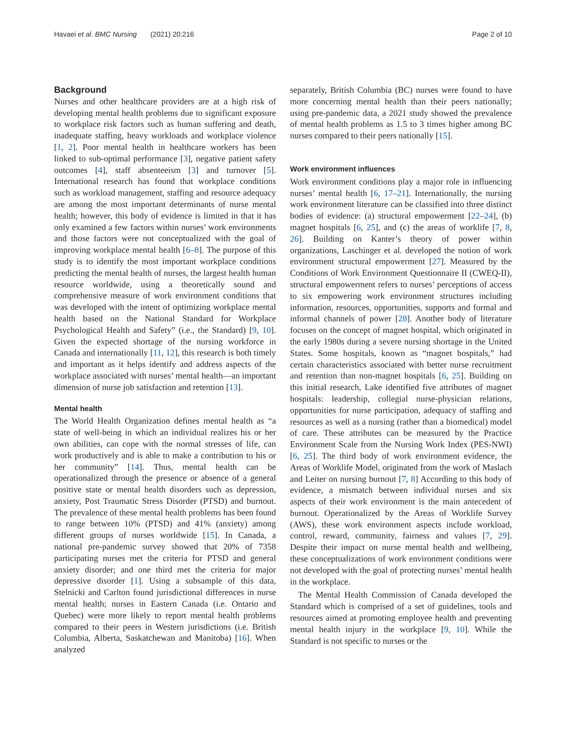Havaei et al. BMC Nursing (2021) 20:216 Page 2 of 10
Background
Nurses and other healthcare providers are at a high risk of developing mental health problems due to significant exposure to workplace risk factors such as human suffering and death, inadequate staffing, heavy workloads and workplace violence [1, 2]. Poor mental health in healthcare workers has been linked to sub-optimal performance [3], negative patient safety outcomes [4], staff absenteeism [3] and turnover [5]. International research has found that workplace conditions such as workload management, staffing and resource adequacy are among the most important determinants of nurse mental health; however, this body of evidence is limited in that it has only examined a few factors within nurses’ work environments and those factors were not conceptualized with the goal of improving workplace mental health [6–8]. The purpose of this study is to identify the most important workplace conditions predicting the mental health of nurses, the largest health human resource worldwide, using a theoretically sound and comprehensive measure of work environment conditions that was developed with the intent of optimizing workplace mental health based on the National Standard for Workplace Psychological Health and Safety” (i.e., the Standard) [9, 10]. Given the expected shortage of the nursing workforce in Canada and internationally [11, 12], this research is both timely and important as it helps identify and address aspects of the workplace associated with nurses’ mental health—an important dimension of nurse job satisfaction and retention [13].
Mental health
The World Health Organization defines mental health as “a state of well-being in which an individual realizes his or her own abilities, can cope with the normal stresses of life, can work productively and is able to make a contribution to his or her community” [14]. Thus, mental health can be operationalized through the presence or absence of a general positive state or mental health disorders such as depression, anxiety, Post Traumatic Stress Disorder (PTSD) and burnout. The prevalence of these mental health problems has been found to range between 10% (PTSD) and 41% (anxiety) among different groups of nurses worldwide [15]. In Canada, a national pre-pandemic survey showed that 20% of 7358 participating nurses met the criteria for PTSD and general anxiety disorder; and one third met the criteria for major depressive disorder [1]. Using a subsample of this data, Stelnicki and Carlton found jurisdictional differences in nurse mental health; nurses in Eastern Canada (i.e. Ontario and Quebec) were more likely to report mental health problems compared to their peers in Western jurisdictions (i.e. British Columbia, Alberta, Saskatchewan and Manitoba) [16]. When analyzed
separately, British Columbia (BC) nurses were found to have more concerning mental health than their peers nationally; using pre-pandemic data, a 2021 study showed the prevalence of mental health problems as 1.5 to 3 times higher among BC nurses compared to their peers nationally [15].
Work environment influences
Work environment conditions play a major role in influencing nurses’ mental health [6, 17–21]. Internationally, the nursing work environment literature can be classified into three distinct bodies of evidence: (a) structural empowerment [22–24], (b) magnet hospitals [6, 25], and (c) the areas of worklife [7, 8, 26]. Building on Kanter’s theory of power within organizations, Laschinger et al. developed the notion of work environment structural empowerment [27]. Measured by the Conditions of Work Environment Questionnaire II (CWEQ-II), structural empowerment refers to nurses’ perceptions of access to six empowering work environment structures including information, resources, opportunities, supports and formal and informal channels of power [28]. Another body of literature focuses on the concept of magnet hospital, which originated in the early 1980s during a severe nursing shortage in the United States. Some hospitals, known as “magnet hospitals,” had certain characteristics associated with better nurse recruitment and retention than non-magnet hospitals [6, 25]. Building on this initial research, Lake identified five attributes of magnet hospitals: leadership, collegial nurse-physician relations, opportunities for nurse participation, adequacy of staffing and resources as well as a nursing (rather than a biomedical) model of care. These attributes can be measured by the Practice Environment Scale from the Nursing Work Index (PES-NWI) [6, 25]. The third body of work environment evidence, the Areas of Worklife Model, originated from the work of Maslach and Leiter on nursing burnout [7, 8] According to this body of evidence, a mismatch between individual nurses and six aspects of their work environment is the main antecedent of burnout. Operationalized by the Areas of Worklife Survey (AWS), these work environment aspects include workload, control, reward, community, fairness and values [7, 29]. Despite their impact on nurse mental health and wellbeing, these conceptualizations of work environment conditions were not developed with the goal of protecting nurses’ mental health in the workplace.
The Mental Health Commission of Canada developed the Standard which is comprised of a set of guidelines, tools and resources aimed at promoting employee health and preventing mental health injury in the workplace [9, 10]. While the Standard is not specific to nurses or the